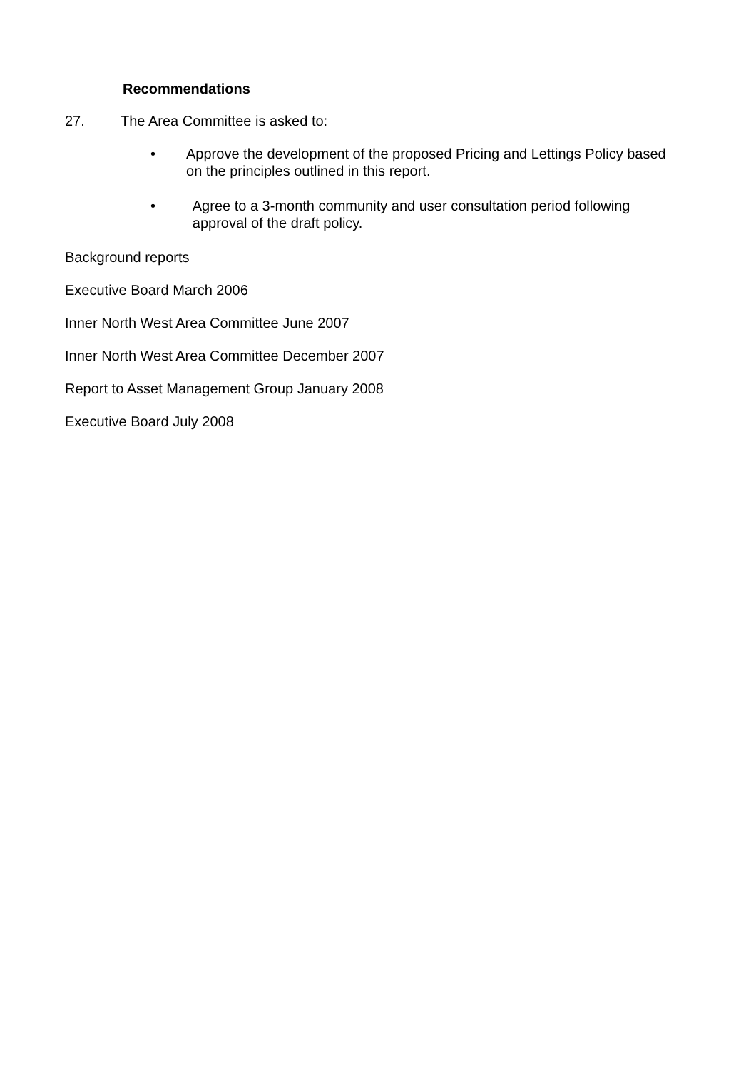Recommendations
27. The Area Committee is asked to:
• Approve the development of the proposed Pricing and Lettings Policy based on the principles outlined in this report.
• Agree to a 3-month community and user consultation period following approval of the draft policy.
Background reports
Executive Board March 2006
Inner North West Area Committee June 2007
Inner North West Area Committee December 2007
Report to Asset Management Group January 2008
Executive Board July 2008